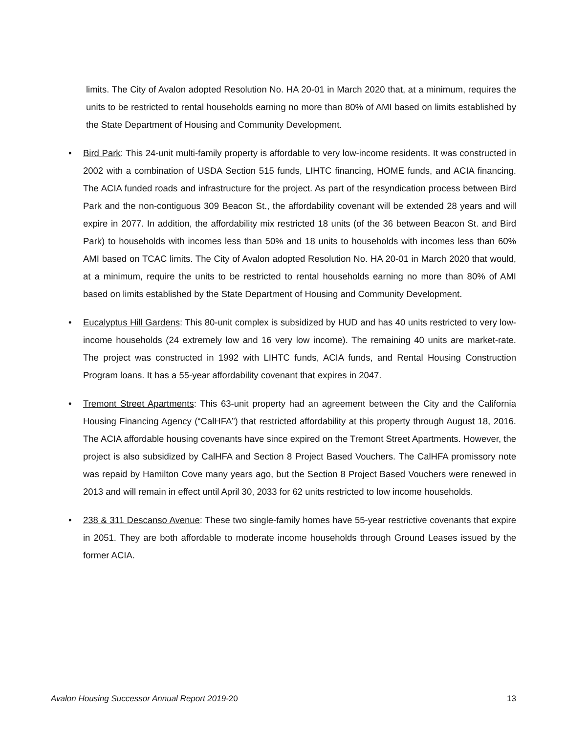limits. The City of Avalon adopted Resolution No. HA 20-01 in March 2020 that, at a minimum, requires the units to be restricted to rental households earning no more than 80% of AMI based on limits established by the State Department of Housing and Community Development.
• Bird Park: This 24-unit multi-family property is affordable to very low-income residents. It was constructed in 2002 with a combination of USDA Section 515 funds, LIHTC financing, HOME funds, and ACIA financing. The ACIA funded roads and infrastructure for the project. As part of the resyndication process between Bird Park and the non-contiguous 309 Beacon St., the affordability covenant will be extended 28 years and will expire in 2077. In addition, the affordability mix restricted 18 units (of the 36 between Beacon St. and Bird Park) to households with incomes less than 50% and 18 units to households with incomes less than 60% AMI based on TCAC limits. The City of Avalon adopted Resolution No. HA 20-01 in March 2020 that would, at a minimum, require the units to be restricted to rental households earning no more than 80% of AMI based on limits established by the State Department of Housing and Community Development.
• Eucalyptus Hill Gardens: This 80-unit complex is subsidized by HUD and has 40 units restricted to very low-income households (24 extremely low and 16 very low income). The remaining 40 units are market-rate. The project was constructed in 1992 with LIHTC funds, ACIA funds, and Rental Housing Construction Program loans. It has a 55-year affordability covenant that expires in 2047.
• Tremont Street Apartments: This 63-unit property had an agreement between the City and the California Housing Financing Agency (“CalHFA”) that restricted affordability at this property through August 18, 2016. The ACIA affordable housing covenants have since expired on the Tremont Street Apartments. However, the project is also subsidized by CalHFA and Section 8 Project Based Vouchers. The CalHFA promissory note was repaid by Hamilton Cove many years ago, but the Section 8 Project Based Vouchers were renewed in 2013 and will remain in effect until April 30, 2033 for 62 units restricted to low income households.
• 238 & 311 Descanso Avenue: These two single-family homes have 55-year restrictive covenants that expire in 2051. They are both affordable to moderate income households through Ground Leases issued by the former ACIA.
Avalon Housing Successor Annual Report 2019-20 13